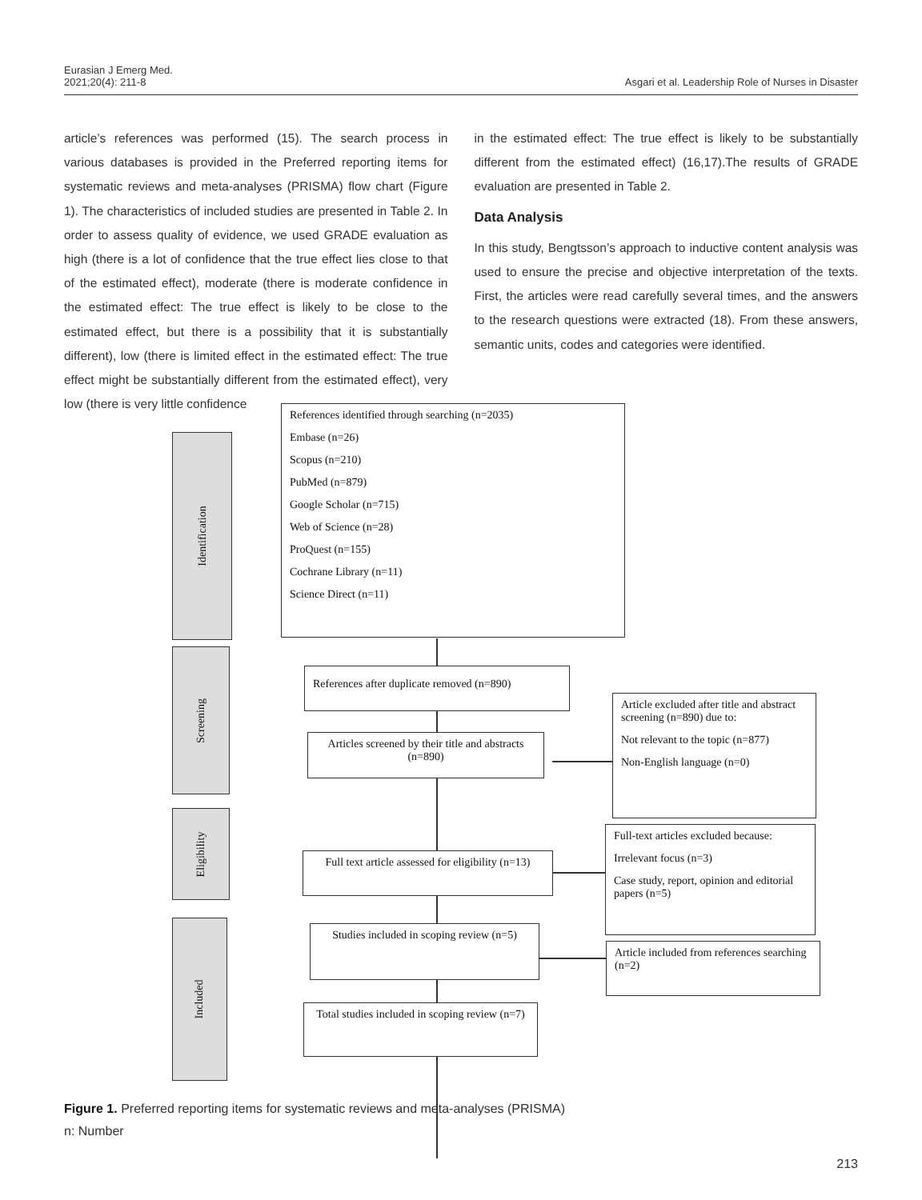Eurasian J Emerg Med.
2021;20(4): 211-8
Asgari et al. Leadership Role of Nurses in Disaster
article’s references was performed (15). The search process in various databases is provided in the Preferred reporting items for systematic reviews and meta-analyses (PRISMA) flow chart (Figure 1). The characteristics of included studies are presented in Table 2. In order to assess quality of evidence, we used GRADE evaluation as high (there is a lot of confidence that the true effect lies close to that of the estimated effect), moderate (there is moderate confidence in the estimated effect: The true effect is likely to be close to the estimated effect, but there is a possibility that it is substantially different), low (there is limited effect in the estimated effect: The true effect might be substantially different from the estimated effect), very low (there is very little confidence
in the estimated effect: The true effect is likely to be substantially different from the estimated effect) (16,17).The results of GRADE evaluation are presented in Table 2.
Data Analysis
In this study, Bengtsson’s approach to inductive content analysis was used to ensure the precise and objective interpretation of the texts. First, the articles were read carefully several times, and the answers to the research questions were extracted (18). From these answers, semantic units, codes and categories were identified.
Identification
Screening
Eligibility
Included
References identified through searching (n=2035)
Embase (n=26)
Scopus (n=210)
PubMed (n=879)
Google Scholar (n=715)
Web of Science (n=28)
ProQuest (n=155)
Cochrane Library (n=11)
Science Direct (n=11)
References after duplicate removed (n=890)
Articles screened by their title and abstracts (n=890)
Article excluded after title and abstract screening (n=890) due to:
Not relevant to the topic (n=877)
Non-English language (n=0)
Full-text articles excluded because:
Irrelevant focus (n=3)
Case study, report, opinion and editorial papers (n=5)
Full text article assessed for eligibility (n=13)
Studies included in scoping review (n=5)
Article included from references searching (n=2)
Total studies included in scoping review (n=7)
Figure 1. Preferred reporting items for systematic reviews and meta-analyses (PRISMA)
n: Number
213